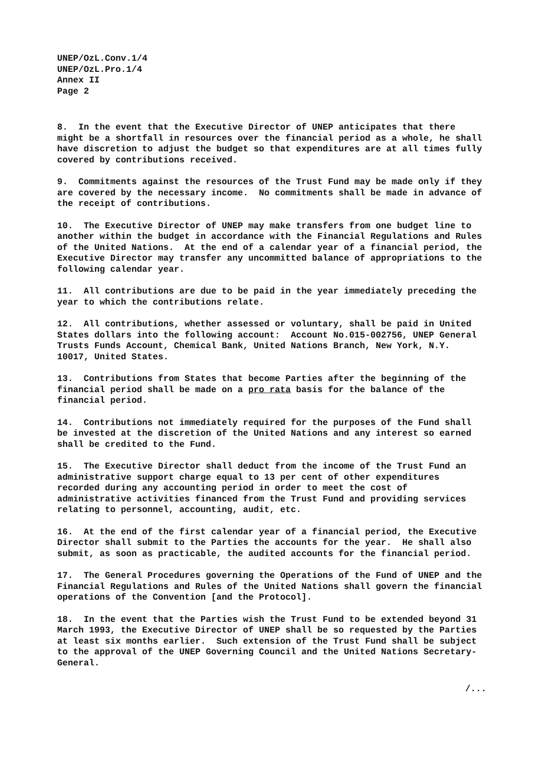UNEP/OzL.Conv.1/4
UNEP/OzL.Pro.1/4
Annex II
Page 2
8. In the event that the Executive Director of UNEP anticipates that there might be a shortfall in resources over the financial period as a whole, he shall have discretion to adjust the budget so that expenditures are at all times fully covered by contributions received.
9. Commitments against the resources of the Trust Fund may be made only if they are covered by the necessary income. No commitments shall be made in advance of the receipt of contributions.
10. The Executive Director of UNEP may make transfers from one budget line to another within the budget in accordance with the Financial Regulations and Rules of the United Nations. At the end of a calendar year of a financial period, the Executive Director may transfer any uncommitted balance of appropriations to the following calendar year.
11. All contributions are due to be paid in the year immediately preceding the year to which the contributions relate.
12. All contributions, whether assessed or voluntary, shall be paid in United States dollars into the following account: Account No.015-002756, UNEP General Trusts Funds Account, Chemical Bank, United Nations Branch, New York, N.Y. 10017, United States.
13. Contributions from States that become Parties after the beginning of the financial period shall be made on a pro rata basis for the balance of the financial period.
14. Contributions not immediately required for the purposes of the Fund shall be invested at the discretion of the United Nations and any interest so earned shall be credited to the Fund.
15. The Executive Director shall deduct from the income of the Trust Fund an administrative support charge equal to 13 per cent of other expenditures recorded during any accounting period in order to meet the cost of administrative activities financed from the Trust Fund and providing services relating to personnel, accounting, audit, etc.
16. At the end of the first calendar year of a financial period, the Executive Director shall submit to the Parties the accounts for the year. He shall also submit, as soon as practicable, the audited accounts for the financial period.
17. The General Procedures governing the Operations of the Fund of UNEP and the Financial Regulations and Rules of the United Nations shall govern the financial operations of the Convention [and the Protocol].
18. In the event that the Parties wish the Trust Fund to be extended beyond 31 March 1993, the Executive Director of UNEP shall be so requested by the Parties at least six months earlier. Such extension of the Trust Fund shall be subject to the approval of the UNEP Governing Council and the United Nations Secretary-General.
/...